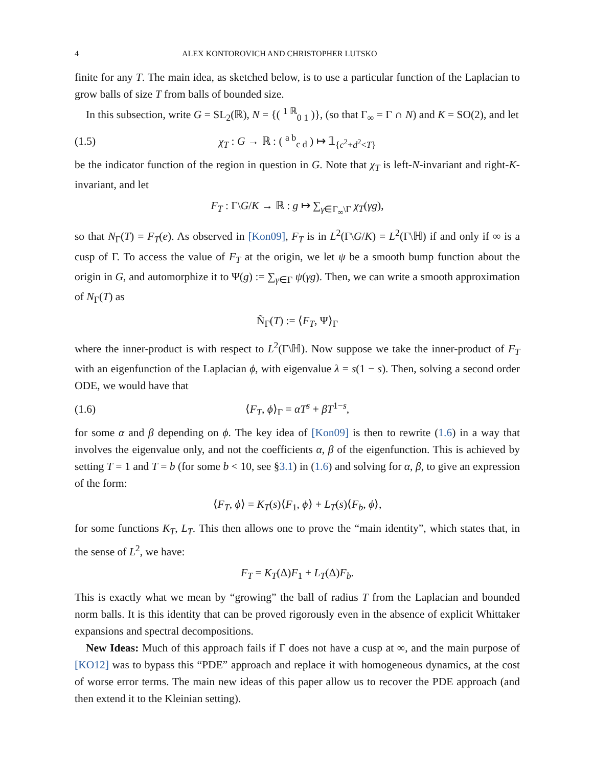4 ALEX KONTOROVICH AND CHRISTOPHER LUTSKO
finite for any T. The main idea, as sketched below, is to use a particular function of the Laplacian to grow balls of size T from balls of bounded size.
In this subsection, write G = SL<sub>2</sub>(ℝ), N = {( <sup>1 ℝ</sup><sub>0 1</sub> )}, (so that Γ<sub>∞</sub> = Γ ∩ N) and K = SO(2), and let
(1.5) χ<sub>T</sub> : G → ℝ : ( <sup>a b</sup><sub>c d</sub> ) ↦ 𝟙<sub>{c<sup>2</sup>+d<sup>2</sup><T}</sub>
be the indicator function of the region in question in G. Note that χ<sub>T</sub> is left-N-invariant and right-K-invariant, and let
F<sub>T</sub> : Γ\G/K → ℝ : g ↦ ∑<sub>γ∈Γ<sub>∞</sub>\Γ</sub> χ<sub>T</sub>(γg),
so that N<sub>Γ</sub>(T) = F<sub>T</sub>(e). As observed in [Kon09], F<sub>T</sub> is in L<sup>2</sup>(Γ\G/K) = L<sup>2</sup>(Γ\ℍ) if and only if ∞ is a cusp of Γ. To access the value of F<sub>T</sub> at the origin, we let ψ be a smooth bump function about the origin in G, and automorphize it to Ψ(g) := ∑<sub>γ∈Γ</sub> ψ(γg). Then, we can write a smooth approximation of N<sub>Γ</sub>(T) as
Ñ<sub>Γ</sub>(T) := ⟨F<sub>T</sub>, Ψ⟩<sub>Γ</sub>
where the inner-product is with respect to L<sup>2</sup>(Γ\ℍ). Now suppose we take the inner-product of F<sub>T</sub> with an eigenfunction of the Laplacian ϕ, with eigenvalue λ = s(1 − s). Then, solving a second order ODE, we would have that
(1.6) ⟨F<sub>T</sub>, ϕ⟩<sub>Γ</sub> = αT<sup>s</sup> + βT<sup>1−s</sup>,
for some α and β depending on ϕ. The key idea of [Kon09] is then to rewrite (1.6) in a way that involves the eigenvalue only, and not the coefficients α, β of the eigenfunction. This is achieved by setting T = 1 and T = b (for some b < 10, see §3.1) in (1.6) and solving for α, β, to give an expression of the form:
⟨F<sub>T</sub>, ϕ⟩ = K<sub>T</sub>(s)⟨F<sub>1</sub>, ϕ⟩ + L<sub>T</sub>(s)⟨F<sub>b</sub>, ϕ⟩,
for some functions K<sub>T</sub>, L<sub>T</sub>. This then allows one to prove the “main identity”, which states that, in the sense of L<sup>2</sup>, we have:
F<sub>T</sub> = K<sub>T</sub>(Δ)F<sub>1</sub> + L<sub>T</sub>(Δ)F<sub>b</sub>.
This is exactly what we mean by “growing” the ball of radius T from the Laplacian and bounded norm balls. It is this identity that can be proved rigorously even in the absence of explicit Whittaker expansions and spectral decompositions.
New Ideas: Much of this approach fails if Γ does not have a cusp at ∞, and the main purpose of [KO12] was to bypass this “PDE” approach and replace it with homogeneous dynamics, at the cost of worse error terms. The main new ideas of this paper allow us to recover the PDE approach (and then extend it to the Kleinian setting).